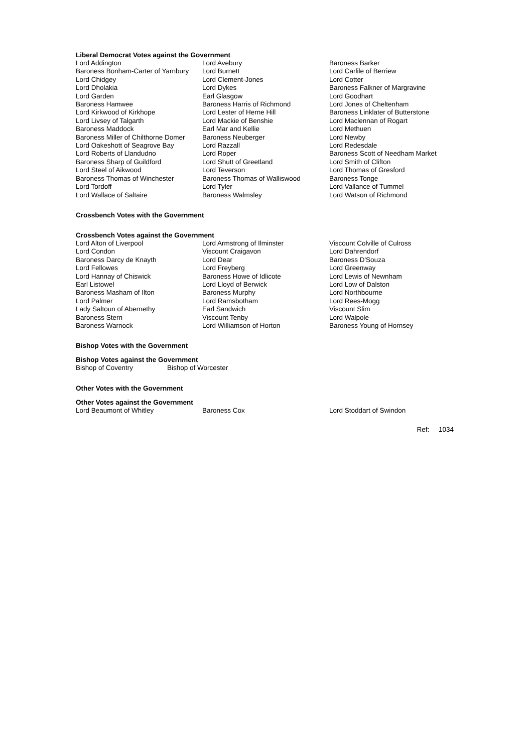Liberal Democrat Votes against the Government
| Lord Addington | Lord Avebury | Baroness Barker |
| Baroness Bonham-Carter of Yarnbury | Lord Burnett | Lord Carlile of Berriew |
| Lord Chidgey | Lord Clement-Jones | Lord Cotter |
| Lord Dholakia | Lord Dykes | Baroness Falkner of Margravine |
| Lord Garden | Earl Glasgow | Lord Goodhart |
| Baroness Hamwee | Baroness Harris of Richmond | Lord Jones of Cheltenham |
| Lord Kirkwood of Kirkhope | Lord Lester of Herne Hill | Baroness Linklater of Butterstone |
| Lord Livsey of Talgarth | Lord Mackie of Benshie | Lord Maclennan of Rogart |
| Baroness Maddock | Earl Mar and Kellie | Lord Methuen |
| Baroness Miller of Chilthorne Domer | Baroness Neuberger | Lord Newby |
| Lord Oakeshott of Seagrove Bay | Lord Razzall | Lord Redesdale |
| Lord Roberts of Llandudno | Lord Roper | Baroness Scott of Needham Market |
| Baroness Sharp of Guildford | Lord Shutt of Greetland | Lord Smith of Clifton |
| Lord Steel of Aikwood | Lord Teverson | Lord Thomas of Gresford |
| Baroness Thomas of Winchester | Baroness Thomas of Walliswood | Baroness Tonge |
| Lord Tordoff | Lord Tyler | Lord Vallance of Tummel |
| Lord Wallace of Saltaire | Baroness Walmsley | Lord Watson of Richmond |
Crossbench Votes with the Government
Crossbench Votes against the Government
| Lord Alton of Liverpool | Lord Armstrong of Ilminster | Viscount Colville of Culross |
| Lord Condon | Viscount Craigavon | Lord Dahrendorf |
| Baroness Darcy de Knayth | Lord Dear | Baroness D'Souza |
| Lord Fellowes | Lord Freyberg | Lord Greenway |
| Lord Hannay of Chiswick | Baroness Howe of Idlicote | Lord Lewis of Newnham |
| Earl Listowel | Lord Lloyd of Berwick | Lord Low of Dalston |
| Baroness Masham of Ilton | Baroness Murphy | Lord Northbourne |
| Lord Palmer | Lord Ramsbotham | Lord Rees-Mogg |
| Lady Saltoun of Abernethy | Earl Sandwich | Viscount Slim |
| Baroness Stern | Viscount Tenby | Lord Walpole |
| Baroness Warnock | Lord Williamson of Horton | Baroness Young of Hornsey |
Bishop Votes with the Government
Bishop Votes against the Government
| Bishop of Coventry | Bishop of Worcester |
Other Votes with the Government
Other Votes against the Government
| Lord Beaumont of Whitley | Baroness Cox | Lord Stoddart of Swindon |
Ref: 1034